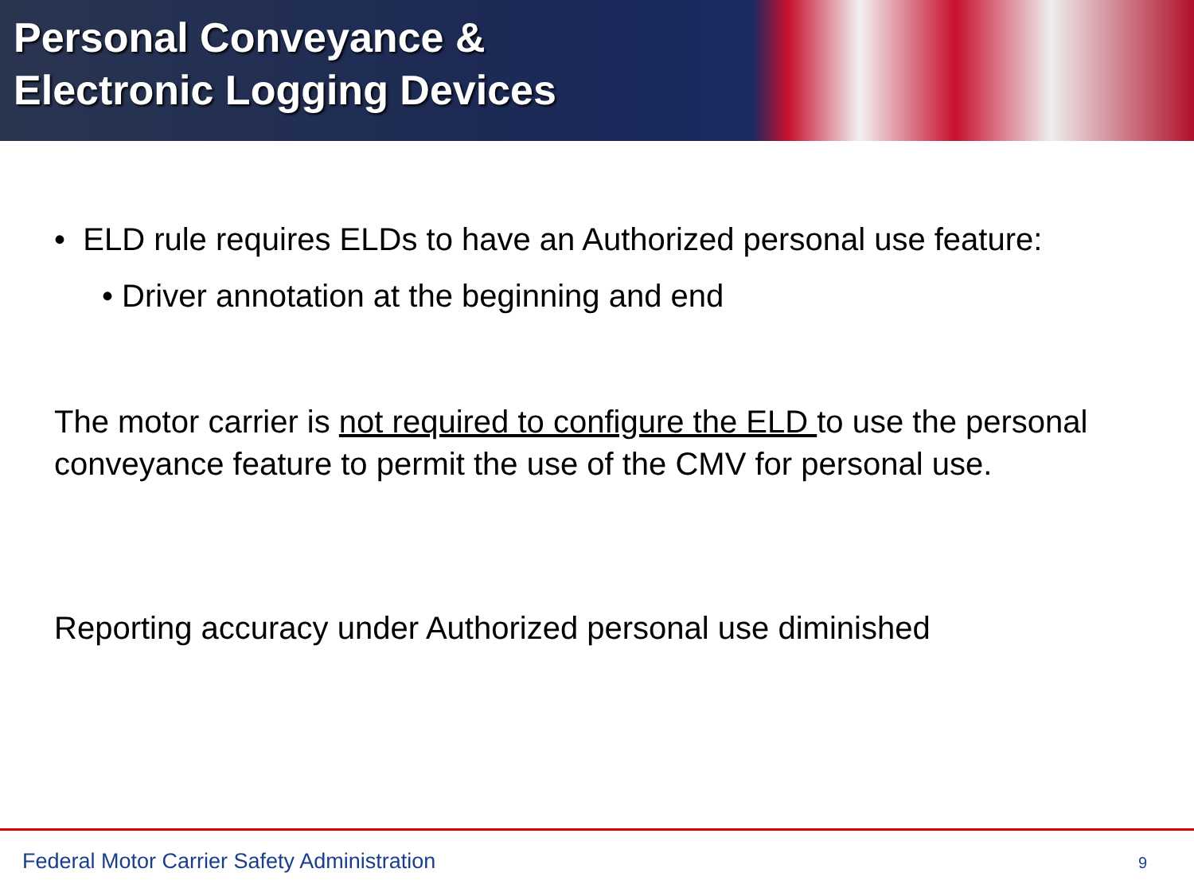Personal Conveyance &
Electronic Logging Devices
• ELD rule requires ELDs to have an Authorized personal use feature:
• Driver annotation at the beginning and end
The motor carrier is not required to configure the ELD to use the personal conveyance feature to permit the use of the CMV for personal use.
Reporting accuracy under Authorized personal use diminished
Federal Motor Carrier Safety Administration
9